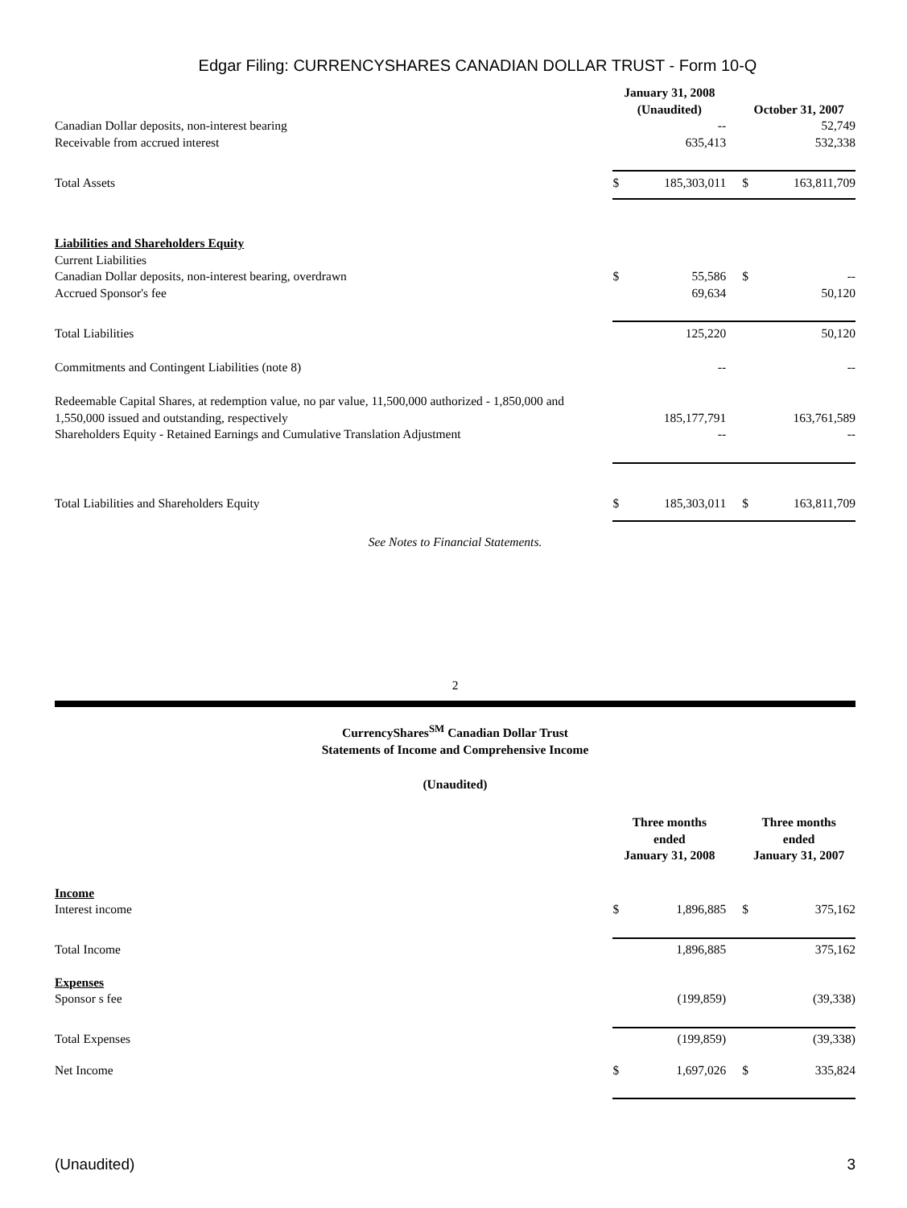Edgar Filing: CURRENCYSHARES CANADIAN DOLLAR TRUST - Form 10-Q
| | January 31, 2008 (Unaudited) | | | October 31, 2007 | |
| Canadian Dollar deposits, non-interest bearing | | -- | | | 52,749 |
| Receivable from accrued interest | | 635,413 | | | 532,338 |
| Total Assets | $ | 185,303,011 | | $ | 163,811,709 |
| Liabilities and Shareholders Equity | | | | | |
| Current Liabilities | | | | | |
| Canadian Dollar deposits, non-interest bearing, overdrawn | $ | 55,586 | | $ | -- |
| Accrued Sponsor's fee | | 69,634 | | | 50,120 |
| Total Liabilities | | 125,220 | | | 50,120 |
| Commitments and Contingent Liabilities (note 8) | | -- | | | -- |
| Redeemable Capital Shares, at redemption value, no par value, 11,500,000 authorized - 1,850,000 and 1,550,000 issued and outstanding, respectively | | 185,177,791 | | | 163,761,589 |
| Shareholders Equity - Retained Earnings and Cumulative Translation Adjustment | | -- | | | -- |
| Total Liabilities and Shareholders Equity | $ | 185,303,011 | | $ | 163,811,709 |
See Notes to Financial Statements.
2
CurrencyShares<sup>SM</sup> Canadian Dollar Trust
Statements of Income and Comprehensive Income
(Unaudited)
| | Three months ended January 31, 2008 | | | Three months ended January 31, 2007 | |
| Income | | | | | |
| Interest income | $ | 1,896,885 | | $ | 375,162 |
| Total Income | | 1,896,885 | | | 375,162 |
| Expenses | | | | | |
| Sponsor s fee | | (199,859) | | | (39,338) |
| Total Expenses | | (199,859) | | | (39,338) |
| Net Income | $ | 1,697,026 | | $ | 335,824 |
(Unaudited) 3